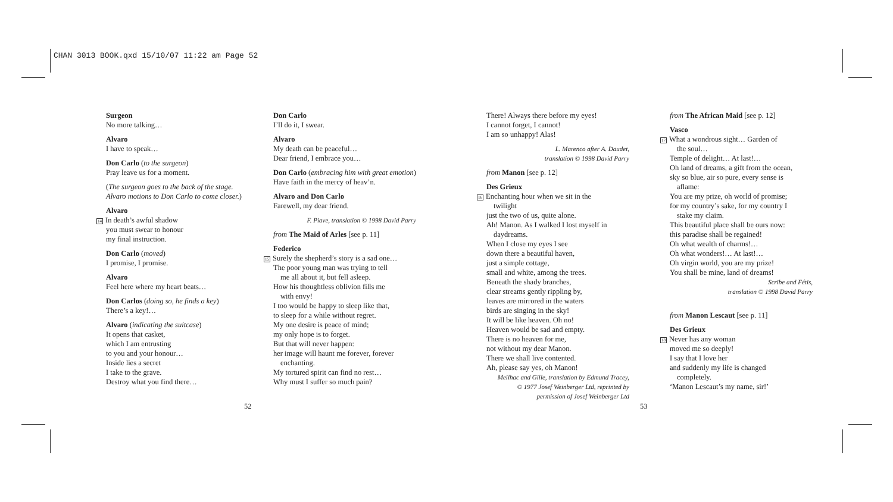CHAN 3013 BOOK.qxd 15/10/07 11:22 am Page 52
Surgeon
No more talking…
Alvaro
I have to speak…
Don Carlo (to the surgeon)
Pray leave us for a moment.
(The surgeon goes to the back of the stage. Alvaro motions to Don Carlo to come closer.)
Alvaro
14 In death’s awful shadow
you must swear to honour
my final instruction.
Don Carlo (moved)
I promise, I promise.
Alvaro
Feel here where my heart beats…
Don Carlos (doing so, he finds a key)
There’s a key!…
Alvaro (indicating the suitcase)
It opens that casket,
which I am entrusting
to you and your honour…
Inside lies a secret
I take to the grave.
Destroy what you find there…
Don Carlo
I’ll do it, I swear.
Alvaro
My death can be peaceful…
Dear friend, I embrace you…
Don Carlo (embracing him with great emotion)
Have faith in the mercy of heav’n.
Alvaro and Don Carlo
Farewell, my dear friend.
F. Piave, translation © 1998 David Parry
from The Maid of Arles [see p. 11]
Federico
15 Surely the shepherd’s story is a sad one…
The poor young man was trying to tell
me all about it, but fell asleep.
How his thoughtless oblivion fills me
with envy!
I too would be happy to sleep like that,
to sleep for a while without regret.
My one desire is peace of mind;
my only hope is to forget.
But that will never happen:
her image will haunt me forever, forever
enchanting.
My tortured spirit can find no rest…
Why must I suffer so much pain?
There! Always there before my eyes!
I cannot forget, I cannot!
I am so unhappy! Alas!
L. Marenco after A. Daudet,
translation © 1998 David Parry
from Manon [see p. 12]
Des Grieux
16 Enchanting hour when we sit in the
twilight
just the two of us, quite alone.
Ah! Manon. As I walked I lost myself in
daydreams.
When I close my eyes I see
down there a beautiful haven,
just a simple cottage,
small and white, among the trees.
Beneath the shady branches,
clear streams gently rippling by,
leaves are mirrored in the waters
birds are singing in the sky!
It will be like heaven. Oh no!
Heaven would be sad and empty.
There is no heaven for me,
not without my dear Manon.
There we shall live contented.
Ah, please say yes, oh Manon!
Meilhac and Gille, translation by Edmund Tracey,
© 1977 Josef Weinberger Ltd, reprinted by
permission of Josef Weinberger Ltd
from The African Maid [see p. 12]
Vasco
17 What a wondrous sight… Garden of
the soul…
Temple of delight… At last!…
Oh land of dreams, a gift from the ocean,
sky so blue, air so pure, every sense is
aflame:
You are my prize, oh world of promise;
for my country’s sake, for my country I
stake my claim.
This beautiful place shall be ours now:
this paradise shall be regained!
Oh what wealth of charms!…
Oh what wonders!… At last!…
Oh virgin world, you are my prize!
You shall be mine, land of dreams!
Scribe and Fétis,
translation © 1998 David Parry
from Manon Lescaut [see p. 11]
Des Grieux
18 Never has any woman
moved me so deeply!
I say that I love her
and suddenly my life is changed
completely.
‘Manon Lescaut’s my name, sir!’
52 53